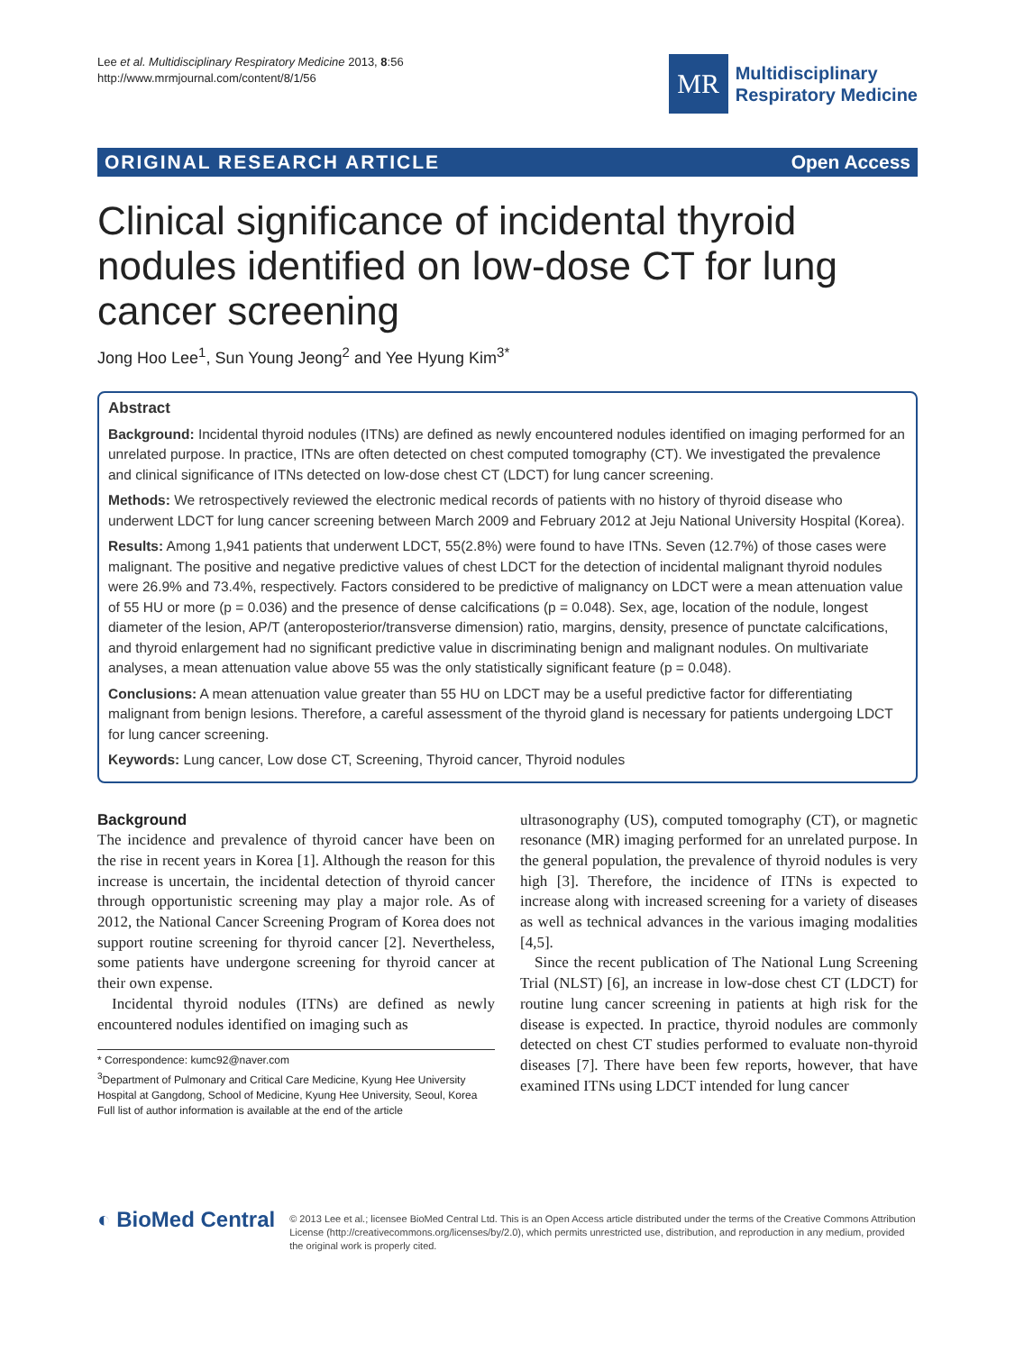Lee et al. Multidisciplinary Respiratory Medicine 2013, 8:56
http://www.mrmjournal.com/content/8/1/56
MR
Multidisciplinary
Respiratory Medicine
ORIGINAL RESEARCH ARTICLE Open Access
Clinical significance of incidental thyroid nodules identified on low-dose CT for lung cancer screening
Jong Hoo Lee<sup>1</sup>, Sun Young Jeong<sup>2</sup> and Yee Hyung Kim<sup>3*</sup>
Abstract
Background: Incidental thyroid nodules (ITNs) are defined as newly encountered nodules identified on imaging performed for an unrelated purpose. In practice, ITNs are often detected on chest computed tomography (CT). We investigated the prevalence and clinical significance of ITNs detected on low-dose chest CT (LDCT) for lung cancer screening.
Methods: We retrospectively reviewed the electronic medical records of patients with no history of thyroid disease who underwent LDCT for lung cancer screening between March 2009 and February 2012 at Jeju National University Hospital (Korea).
Results: Among 1,941 patients that underwent LDCT, 55(2.8%) were found to have ITNs. Seven (12.7%) of those cases were malignant. The positive and negative predictive values of chest LDCT for the detection of incidental malignant thyroid nodules were 26.9% and 73.4%, respectively. Factors considered to be predictive of malignancy on LDCT were a mean attenuation value of 55 HU or more (p = 0.036) and the presence of dense calcifications (p = 0.048). Sex, age, location of the nodule, longest diameter of the lesion, AP/T (anteroposterior/transverse dimension) ratio, margins, density, presence of punctate calcifications, and thyroid enlargement had no significant predictive value in discriminating benign and malignant nodules. On multivariate analyses, a mean attenuation value above 55 was the only statistically significant feature (p = 0.048).
Conclusions: A mean attenuation value greater than 55 HU on LDCT may be a useful predictive factor for differentiating malignant from benign lesions. Therefore, a careful assessment of the thyroid gland is necessary for patients undergoing LDCT for lung cancer screening.
Keywords: Lung cancer, Low dose CT, Screening, Thyroid cancer, Thyroid nodules
Background
The incidence and prevalence of thyroid cancer have been on the rise in recent years in Korea [1]. Although the reason for this increase is uncertain, the incidental detection of thyroid cancer through opportunistic screening may play a major role. As of 2012, the National Cancer Screening Program of Korea does not support routine screening for thyroid cancer [2]. Nevertheless, some patients have undergone screening for thyroid cancer at their own expense.
Incidental thyroid nodules (ITNs) are defined as newly encountered nodules identified on imaging such as
* Correspondence: kumc92@naver.com
<sup>3</sup> Department of Pulmonary and Critical Care Medicine, Kyung Hee University Hospital at Gangdong, School of Medicine, Kyung Hee University, Seoul, Korea
Full list of author information is available at the end of the article
ultrasonography (US), computed tomography (CT), or magnetic resonance (MR) imaging performed for an unrelated purpose. In the general population, the prevalence of thyroid nodules is very high [3]. Therefore, the incidence of ITNs is expected to increase along with increased screening for a variety of diseases as well as technical advances in the various imaging modalities [4,5].
Since the recent publication of The National Lung Screening Trial (NLST) [6], an increase in low-dose chest CT (LDCT) for routine lung cancer screening in patients at high risk for the disease is expected. In practice, thyroid nodules are commonly detected on chest CT studies performed to evaluate non-thyroid diseases [7]. There have been few reports, however, that have examined ITNs using LDCT intended for lung cancer
◐ BioMed Central
© 2013 Lee et al.; licensee BioMed Central Ltd. This is an Open Access article distributed under the terms of the Creative Commons Attribution License (http://creativecommons.org/licenses/by/2.0), which permits unrestricted use, distribution, and reproduction in any medium, provided the original work is properly cited.